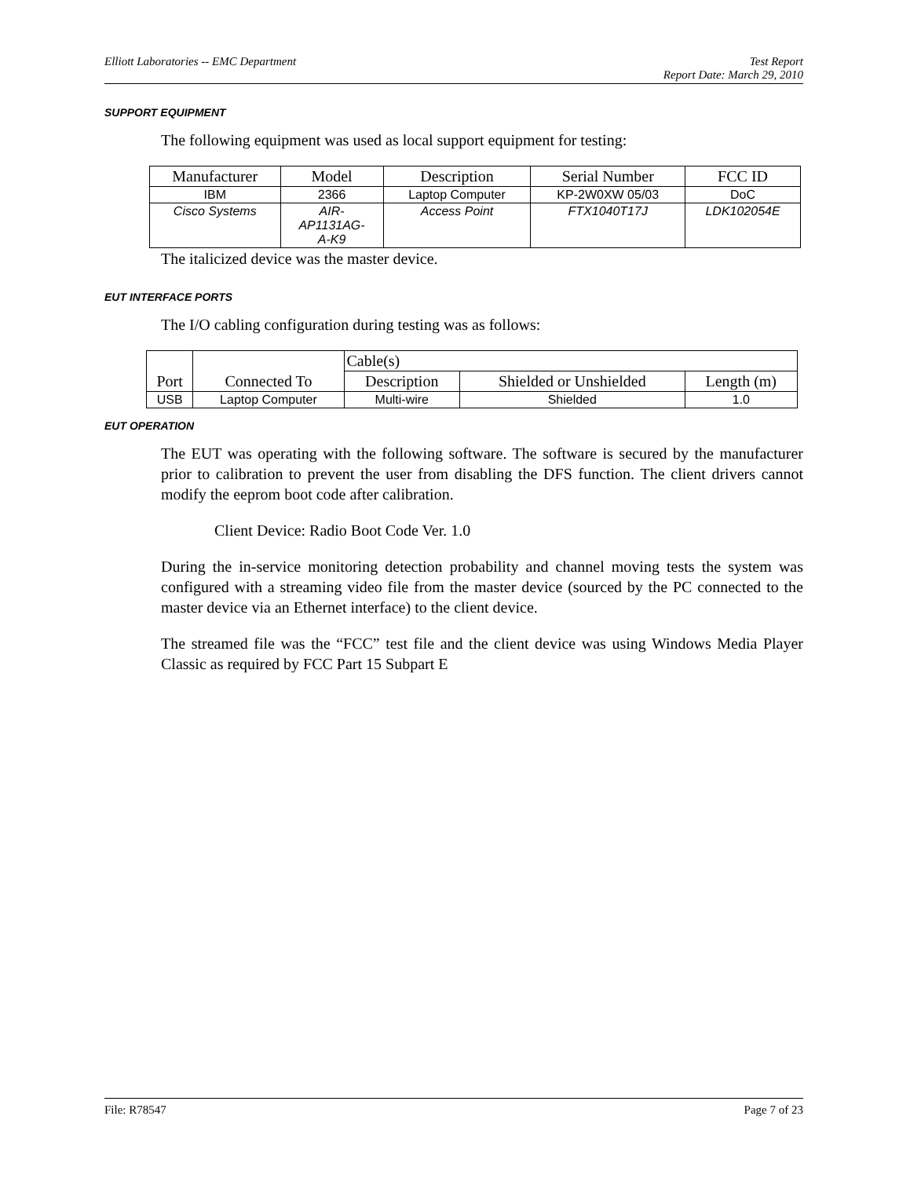Elliott Laboratories -- EMC Department
Test Report
Report Date: March 29, 2010
SUPPORT EQUIPMENT
The following equipment was used as local support equipment for testing:
| Manufacturer | Model | Description | Serial Number | FCC ID |
| --- | --- | --- | --- | --- |
| IBM | 2366 | Laptop Computer | KP-2W0XW 05/03 | DoC |
| Cisco Systems | AIR- AP1131AG- A-K9 | Access Point | FTX1040T17J | LDK102054E |
The italicized device was the master device.
EUT INTERFACE PORTS
The I/O cabling configuration during testing was as follows:
| Port | Connected To | Cable(s) | | |
| --- | --- | --- | --- | --- |
| | | Description | Shielded or Unshielded | Length (m) |
| USB | Laptop Computer | Multi-wire | Shielded | 1.0 |
EUT OPERATION
The EUT was operating with the following software. The software is secured by the manufacturer prior to calibration to prevent the user from disabling the DFS function. The client drivers cannot modify the eeprom boot code after calibration.
Client Device: Radio Boot Code Ver. 1.0
During the in-service monitoring detection probability and channel moving tests the system was configured with a streaming video file from the master device (sourced by the PC connected to the master device via an Ethernet interface) to the client device.
The streamed file was the “FCC” test file and the client device was using Windows Media Player Classic as required by FCC Part 15 Subpart E
File: R78547 Page 7 of 23